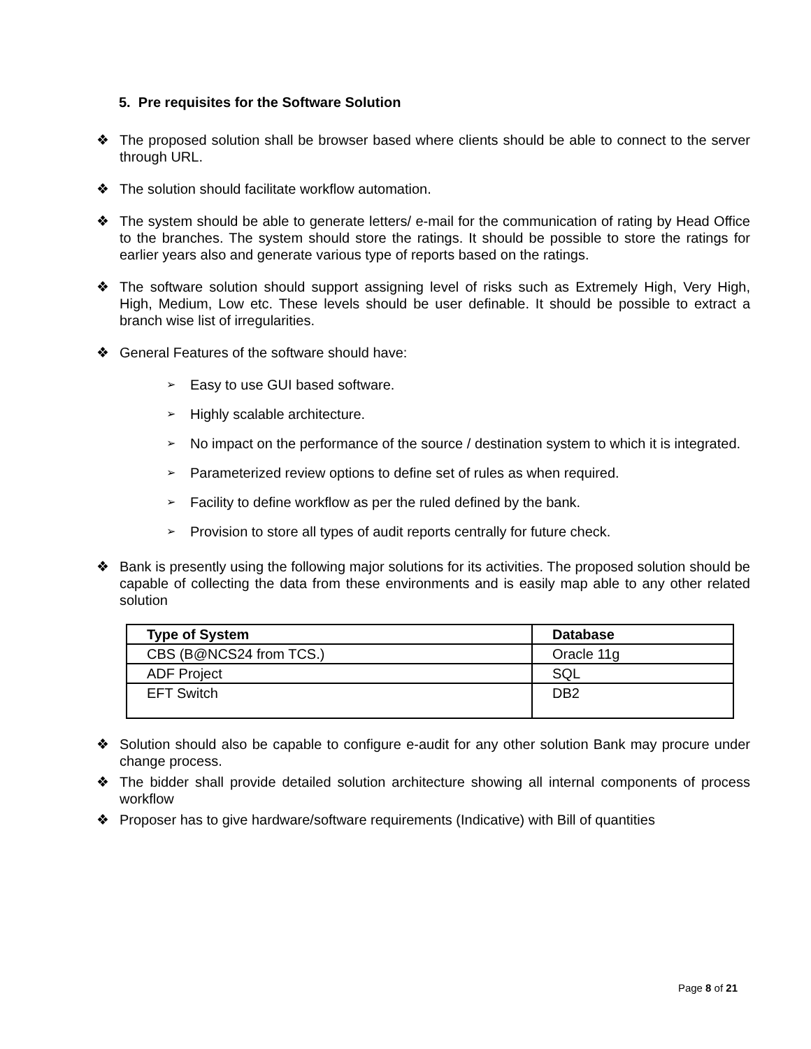5. Pre requisites for the Software Solution
❖ The proposed solution shall be browser based where clients should be able to connect to the server through URL.
❖ The solution should facilitate workflow automation.
❖ The system should be able to generate letters/ e-mail for the communication of rating by Head Office to the branches. The system should store the ratings. It should be possible to store the ratings for earlier years also and generate various type of reports based on the ratings.
❖ The software solution should support assigning level of risks such as Extremely High, Very High, High, Medium, Low etc. These levels should be user definable. It should be possible to extract a branch wise list of irregularities.
❖ General Features of the software should have:
➢ Easy to use GUI based software.
➢ Highly scalable architecture.
➢ No impact on the performance of the source / destination system to which it is integrated.
➢ Parameterized review options to define set of rules as when required.
➢ Facility to define workflow as per the ruled defined by the bank.
➢ Provision to store all types of audit reports centrally for future check.
❖ Bank is presently using the following major solutions for its activities. The proposed solution should be capable of collecting the data from these environments and is easily map able to any other related solution
| Type of System | Database |
| --- | --- |
| CBS (B@NCS24 from TCS.) | Oracle 11g |
| ADF Project | SQL |
| EFT Switch | DB2 |
❖ Solution should also be capable to configure e-audit for any other solution Bank may procure under change process.
❖ The bidder shall provide detailed solution architecture showing all internal components of process workflow
❖ Proposer has to give hardware/software requirements (Indicative) with Bill of quantities
Page 8 of 21